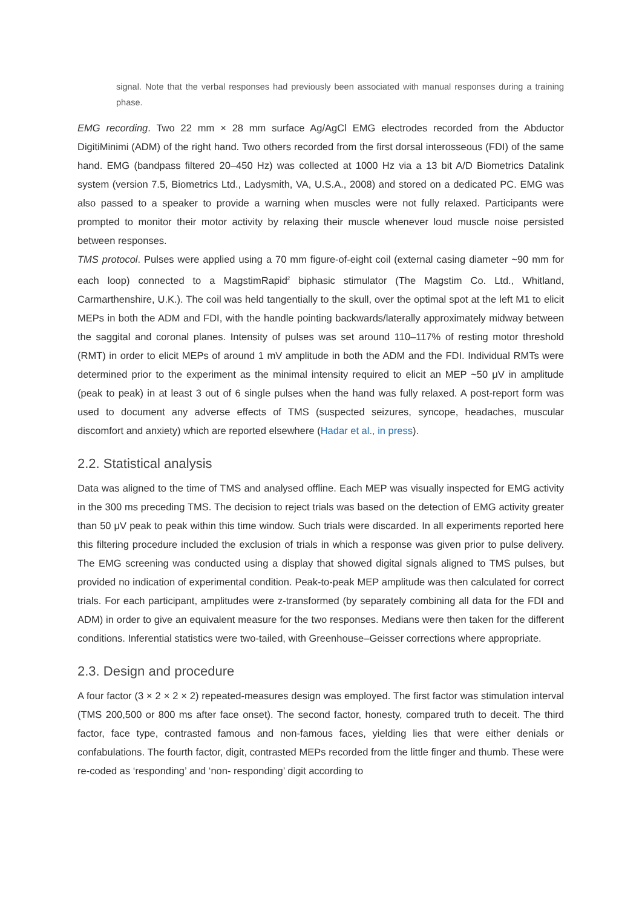signal. Note that the verbal responses had previously been associated with manual responses during a training phase.
EMG recording. Two 22 mm × 28 mm surface Ag/AgCl EMG electrodes recorded from the Abductor DigitiMinimi (ADM) of the right hand. Two others recorded from the first dorsal interosseous (FDI) of the same hand. EMG (bandpass filtered 20–450 Hz) was collected at 1000 Hz via a 13 bit A/D Biometrics Datalink system (version 7.5, Biometrics Ltd., Ladysmith, VA, U.S.A., 2008) and stored on a dedicated PC. EMG was also passed to a speaker to provide a warning when muscles were not fully relaxed. Participants were prompted to monitor their motor activity by relaxing their muscle whenever loud muscle noise persisted between responses.
TMS protocol. Pulses were applied using a 70 mm figure-of-eight coil (external casing diameter ~90 mm for each loop) connected to a MagstimRapid<sup>2</sup> biphasic stimulator (The Magstim Co. Ltd., Whitland, Carmarthenshire, U.K.). The coil was held tangentially to the skull, over the optimal spot at the left M1 to elicit MEPs in both the ADM and FDI, with the handle pointing backwards/laterally approximately midway between the saggital and coronal planes. Intensity of pulses was set around 110–117% of resting motor threshold (RMT) in order to elicit MEPs of around 1 mV amplitude in both the ADM and the FDI. Individual RMTs were determined prior to the experiment as the minimal intensity required to elicit an MEP ~50 μV in amplitude (peak to peak) in at least 3 out of 6 single pulses when the hand was fully relaxed. A post-report form was used to document any adverse effects of TMS (suspected seizures, syncope, headaches, muscular discomfort and anxiety) which are reported elsewhere (Hadar et al., in press).
2.2. Statistical analysis
Data was aligned to the time of TMS and analysed offline. Each MEP was visually inspected for EMG activity in the 300 ms preceding TMS. The decision to reject trials was based on the detection of EMG activity greater than 50 μV peak to peak within this time window. Such trials were discarded. In all experiments reported here this filtering procedure included the exclusion of trials in which a response was given prior to pulse delivery. The EMG screening was conducted using a display that showed digital signals aligned to TMS pulses, but provided no indication of experimental condition. Peak-to-peak MEP amplitude was then calculated for correct trials. For each participant, amplitudes were z-transformed (by separately combining all data for the FDI and ADM) in order to give an equivalent measure for the two responses. Medians were then taken for the different conditions. Inferential statistics were two-tailed, with Greenhouse–Geisser corrections where appropriate.
2.3. Design and procedure
A four factor (3 × 2 × 2 × 2) repeated-measures design was employed. The first factor was stimulation interval (TMS 200,500 or 800 ms after face onset). The second factor, honesty, compared truth to deceit. The third factor, face type, contrasted famous and non-famous faces, yielding lies that were either denials or confabulations. The fourth factor, digit, contrasted MEPs recorded from the little finger and thumb. These were re-coded as ‘responding’ and ‘non- responding’ digit according to